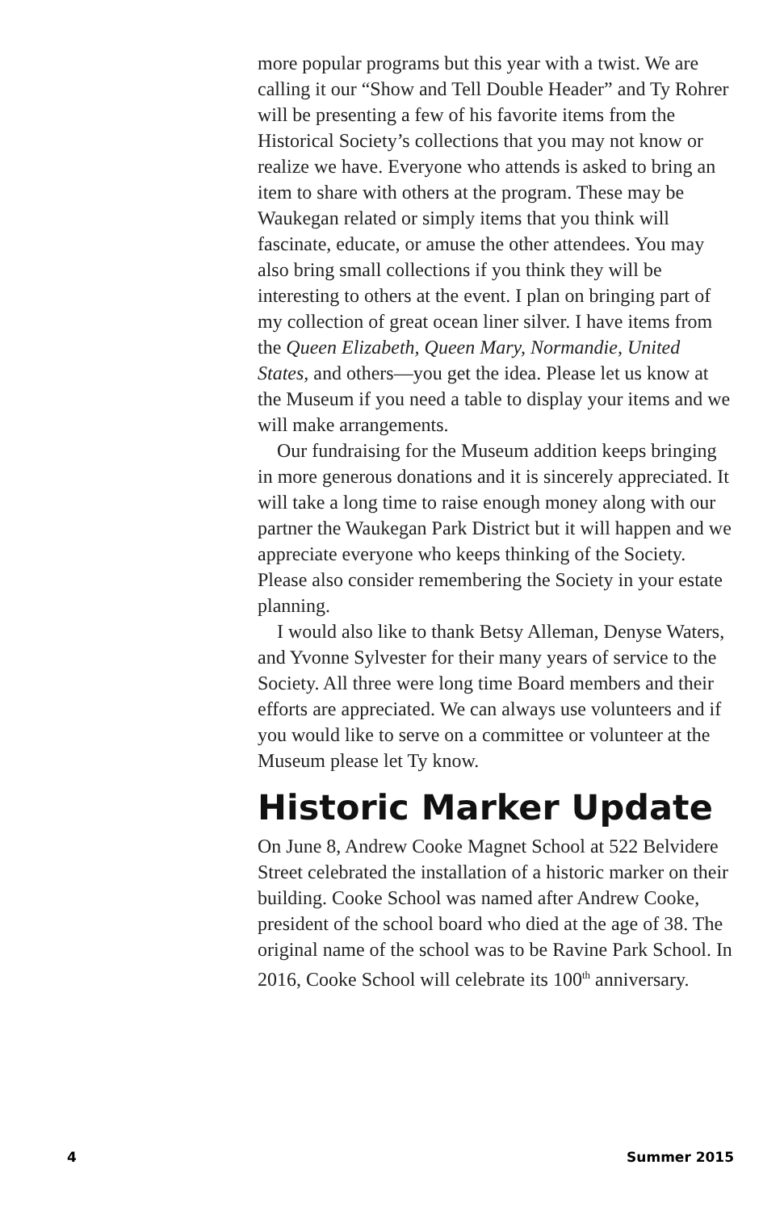more popular programs but this year with a twist. We are calling it our “Show and Tell Double Header” and Ty Rohrer will be presenting a few of his favorite items from the Historical Society’s collections that you may not know or realize we have. Everyone who attends is asked to bring an item to share with others at the program. These may be Waukegan related or simply items that you think will fascinate, educate, or amuse the other attendees. You may also bring small collections if you think they will be interesting to others at the event. I plan on bringing part of my collection of great ocean liner silver. I have items from the Queen Elizabeth, Queen Mary, Normandie, United States, and others—you get the idea. Please let us know at the Museum if you need a table to display your items and we will make arrangements.
Our fundraising for the Museum addition keeps bringing in more generous donations and it is sincerely appreciated. It will take a long time to raise enough money along with our partner the Waukegan Park District but it will happen and we appreciate everyone who keeps thinking of the Society. Please also consider remembering the Society in your estate planning.
I would also like to thank Betsy Alleman, Denyse Waters, and Yvonne Sylvester for their many years of service to the Society. All three were long time Board members and their efforts are appreciated. We can always use volunteers and if you would like to serve on a committee or volunteer at the Museum please let Ty know.
Historic Marker Update
On June 8, Andrew Cooke Magnet School at 522 Belvidere Street celebrated the installation of a historic marker on their building. Cooke School was named after Andrew Cooke, president of the school board who died at the age of 38. The original name of the school was to be Ravine Park School. In 2016, Cooke School will celebrate its 100<sup>th</sup> anniversary.
4 Summer 2015